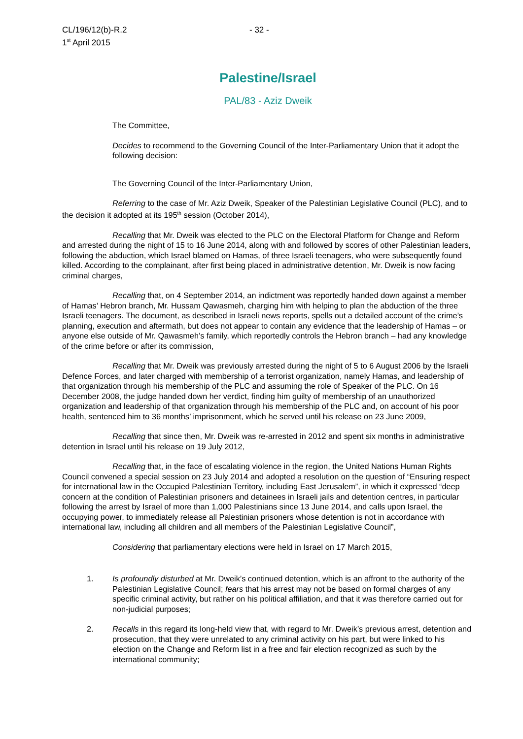CL/196/12(b)-R.2
1<sup>st</sup> April 2015
- 32 -
Palestine/Israel
PAL/83 - Aziz Dweik
The Committee,
Decides to recommend to the Governing Council of the Inter-Parliamentary Union that it adopt the following decision:
The Governing Council of the Inter-Parliamentary Union,
Referring to the case of Mr. Aziz Dweik, Speaker of the Palestinian Legislative Council (PLC), and to the decision it adopted at its 195<sup>th</sup> session (October 2014),
Recalling that Mr. Dweik was elected to the PLC on the Electoral Platform for Change and Reform and arrested during the night of 15 to 16 June 2014, along with and followed by scores of other Palestinian leaders, following the abduction, which Israel blamed on Hamas, of three Israeli teenagers, who were subsequently found killed. According to the complainant, after first being placed in administrative detention, Mr. Dweik is now facing criminal charges,
Recalling that, on 4 September 2014, an indictment was reportedly handed down against a member of Hamas’ Hebron branch, Mr. Hussam Qawasmeh, charging him with helping to plan the abduction of the three Israeli teenagers. The document, as described in Israeli news reports, spells out a detailed account of the crime’s planning, execution and aftermath, but does not appear to contain any evidence that the leadership of Hamas – or anyone else outside of Mr. Qawasmeh’s family, which reportedly controls the Hebron branch – had any knowledge of the crime before or after its commission,
Recalling that Mr. Dweik was previously arrested during the night of 5 to 6 August 2006 by the Israeli Defence Forces, and later charged with membership of a terrorist organization, namely Hamas, and leadership of that organization through his membership of the PLC and assuming the role of Speaker of the PLC. On 16 December 2008, the judge handed down her verdict, finding him guilty of membership of an unauthorized organization and leadership of that organization through his membership of the PLC and, on account of his poor health, sentenced him to 36 months’ imprisonment, which he served until his release on 23 June 2009,
Recalling that since then, Mr. Dweik was re-arrested in 2012 and spent six months in administrative detention in Israel until his release on 19 July 2012,
Recalling that, in the face of escalating violence in the region, the United Nations Human Rights Council convened a special session on 23 July 2014 and adopted a resolution on the question of “Ensuring respect for international law in the Occupied Palestinian Territory, including East Jerusalem”, in which it expressed “deep concern at the condition of Palestinian prisoners and detainees in Israeli jails and detention centres, in particular following the arrest by Israel of more than 1,000 Palestinians since 13 June 2014, and calls upon Israel, the occupying power, to immediately release all Palestinian prisoners whose detention is not in accordance with international law, including all children and all members of the Palestinian Legislative Council”,
Considering that parliamentary elections were held in Israel on 17 March 2015,
1. Is profoundly disturbed at Mr. Dweik’s continued detention, which is an affront to the authority of the Palestinian Legislative Council; fears that his arrest may not be based on formal charges of any specific criminal activity, but rather on his political affiliation, and that it was therefore carried out for non-judicial purposes;
2. Recalls in this regard its long-held view that, with regard to Mr. Dweik’s previous arrest, detention and prosecution, that they were unrelated to any criminal activity on his part, but were linked to his election on the Change and Reform list in a free and fair election recognized as such by the international community;